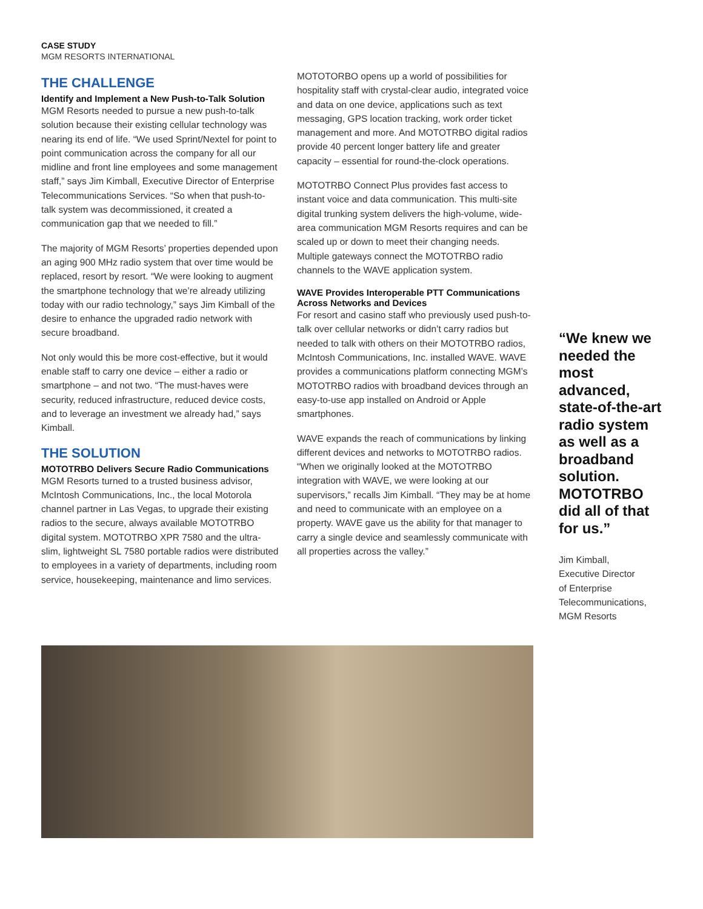CASE STUDY
MGM RESORTS INTERNATIONAL
THE CHALLENGE
Identify and Implement a New Push-to-Talk Solution
MGM Resorts needed to pursue a new push-to-talk solution because their existing cellular technology was nearing its end of life. “We used Sprint/Nextel for point to point communication across the company for all our midline and front line employees and some management staff,” says Jim Kimball, Executive Director of Enterprise Telecommunications Services. “So when that push-to-talk system was decommissioned, it created a communication gap that we needed to fill.”
The majority of MGM Resorts’ properties depended upon an aging 900 MHz radio system that over time would be replaced, resort by resort. “We were looking to augment the smartphone technology that we’re already utilizing today with our radio technology,” says Jim Kimball of the desire to enhance the upgraded radio network with secure broadband.
Not only would this be more cost-effective, but it would enable staff to carry one device – either a radio or smartphone – and not two. “The must-haves were security, reduced infrastructure, reduced device costs, and to leverage an investment we already had,” says Kimball.
THE SOLUTION
MOTOTRBO Delivers Secure Radio Communications
MGM Resorts turned to a trusted business advisor, McIntosh Communications, Inc., the local Motorola channel partner in Las Vegas, to upgrade their existing radios to the secure, always available MOTOTRBO digital system. MOTOTRBO XPR 7580 and the ultra-slim, lightweight SL 7580 portable radios were distributed to employees in a variety of departments, including room service, housekeeping, maintenance and limo services.
MOTOTORBO opens up a world of possibilities for hospitality staff with crystal-clear audio, integrated voice and data on one device, applications such as text messaging, GPS location tracking, work order ticket management and more. And MOTOTRBO digital radios provide 40 percent longer battery life and greater capacity – essential for round-the-clock operations.
MOTOTRBO Connect Plus provides fast access to instant voice and data communication. This multi-site digital trunking system delivers the high-volume, wide-area communication MGM Resorts requires and can be scaled up or down to meet their changing needs. Multiple gateways connect the MOTOTRBO radio channels to the WAVE application system.
WAVE Provides Interoperable PTT Communications Across Networks and Devices
For resort and casino staff who previously used push-to-talk over cellular networks or didn’t carry radios but needed to talk with others on their MOTOTRBO radios, McIntosh Communications, Inc. installed WAVE. WAVE provides a communications platform connecting MGM’s MOTOTRBO radios with broadband devices through an easy-to-use app installed on Android or Apple smartphones.
WAVE expands the reach of communications by linking different devices and networks to MOTOTRBO radios. “When we originally looked at the MOTOTRBO integration with WAVE, we were looking at our supervisors,” recalls Jim Kimball. “They may be at home and need to communicate with an employee on a property. WAVE gave us the ability for that manager to carry a single device and seamlessly communicate with all properties across the valley.”
“We knew we needed the most advanced, state-of-the-art radio system as well as a broadband solution. MOTOTRBO did all of that for us.”
Jim Kimball,
Executive Director
of Enterprise
Telecommunications,
MGM Resorts